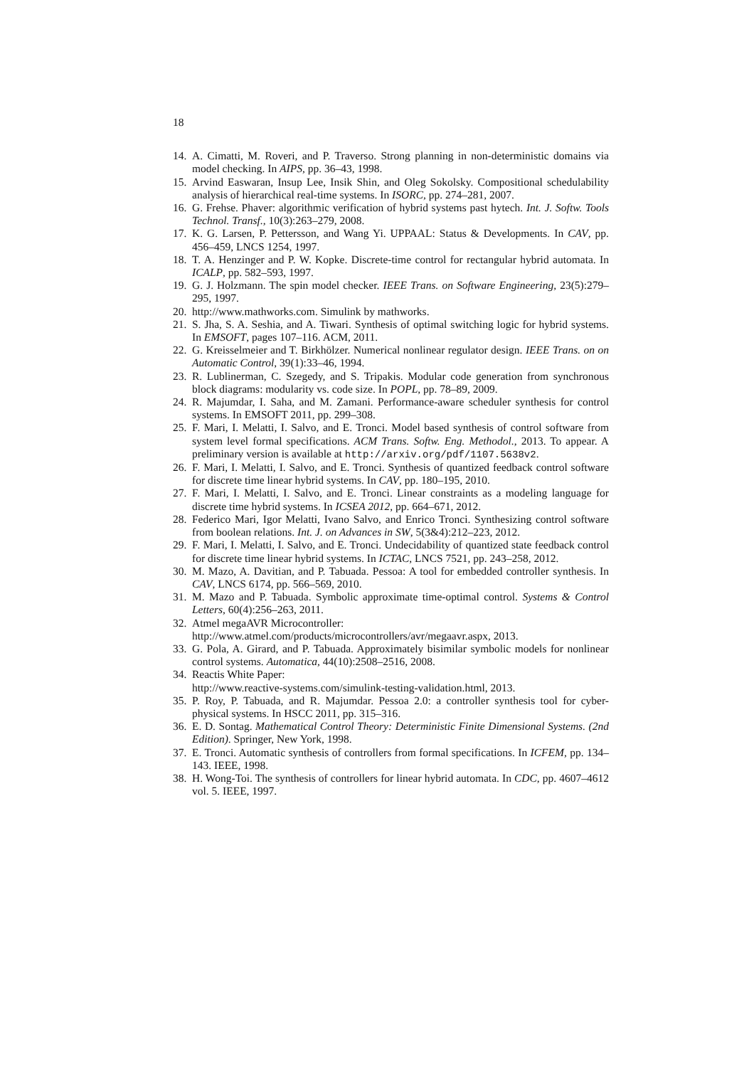18
14.
A. Cimatti, M. Roveri, and P. Traverso. Strong planning in non-deterministic domains via model checking. In AIPS, pp. 36–43, 1998.
15.
Arvind Easwaran, Insup Lee, Insik Shin, and Oleg Sokolsky. Compositional schedulability analysis of hierarchical real-time systems. In ISORC, pp. 274–281, 2007.
16.
G. Frehse. Phaver: algorithmic verification of hybrid systems past hytech. Int. J. Softw. Tools Technol. Transf., 10(3):263–279, 2008.
17.
K. G. Larsen, P. Pettersson, and Wang Yi. UPPAAL: Status & Developments. In CAV, pp. 456–459, LNCS 1254, 1997.
18.
T. A. Henzinger and P. W. Kopke. Discrete-time control for rectangular hybrid automata. In ICALP, pp. 582–593, 1997.
19.
G. J. Holzmann. The spin model checker. IEEE Trans. on Software Engineering, 23(5):279–295, 1997.
20.
http://www.mathworks.com. Simulink by mathworks.
21.
S. Jha, S. A. Seshia, and A. Tiwari. Synthesis of optimal switching logic for hybrid systems. In EMSOFT, pages 107–116. ACM, 2011.
22.
G. Kreisselmeier and T. Birkhölzer. Numerical nonlinear regulator design. IEEE Trans. on on Automatic Control, 39(1):33–46, 1994.
23.
R. Lublinerman, C. Szegedy, and S. Tripakis. Modular code generation from synchronous block diagrams: modularity vs. code size. In POPL, pp. 78–89, 2009.
24.
R. Majumdar, I. Saha, and M. Zamani. Performance-aware scheduler synthesis for control systems. In EMSOFT 2011, pp. 299–308.
25.
F. Mari, I. Melatti, I. Salvo, and E. Tronci. Model based synthesis of control software from system level formal specifications. ACM Trans. Softw. Eng. Methodol., 2013. To appear. A preliminary version is available at http://arxiv.org/pdf/1107.5638v2.
26.
F. Mari, I. Melatti, I. Salvo, and E. Tronci. Synthesis of quantized feedback control software for discrete time linear hybrid systems. In CAV, pp. 180–195, 2010.
27.
F. Mari, I. Melatti, I. Salvo, and E. Tronci. Linear constraints as a modeling language for discrete time hybrid systems. In ICSEA 2012, pp. 664–671, 2012.
28.
Federico Mari, Igor Melatti, Ivano Salvo, and Enrico Tronci. Synthesizing control software from boolean relations. Int. J. on Advances in SW, 5(3&4):212–223, 2012.
29.
F. Mari, I. Melatti, I. Salvo, and E. Tronci. Undecidability of quantized state feedback control for discrete time linear hybrid systems. In ICTAC, LNCS 7521, pp. 243–258, 2012.
30.
M. Mazo, A. Davitian, and P. Tabuada. Pessoa: A tool for embedded controller synthesis. In CAV, LNCS 6174, pp. 566–569, 2010.
31.
M. Mazo and P. Tabuada. Symbolic approximate time-optimal control. Systems & Control Letters, 60(4):256–263, 2011.
32.
Atmel megaAVR Microcontroller:
http://www.atmel.com/products/microcontrollers/avr/megaavr.aspx, 2013.
33.
G. Pola, A. Girard, and P. Tabuada. Approximately bisimilar symbolic models for nonlinear control systems. Automatica, 44(10):2508–2516, 2008.
34.
Reactis White Paper:
http://www.reactive-systems.com/simulink-testing-validation.html, 2013.
35.
P. Roy, P. Tabuada, and R. Majumdar. Pessoa 2.0: a controller synthesis tool for cyber-physical systems. In HSCC 2011, pp. 315–316.
36.
E. D. Sontag. Mathematical Control Theory: Deterministic Finite Dimensional Systems. (2nd Edition). Springer, New York, 1998.
37.
E. Tronci. Automatic synthesis of controllers from formal specifications. In ICFEM, pp. 134–143. IEEE, 1998.
38.
H. Wong-Toi. The synthesis of controllers for linear hybrid automata. In CDC, pp. 4607–4612 vol. 5. IEEE, 1997.